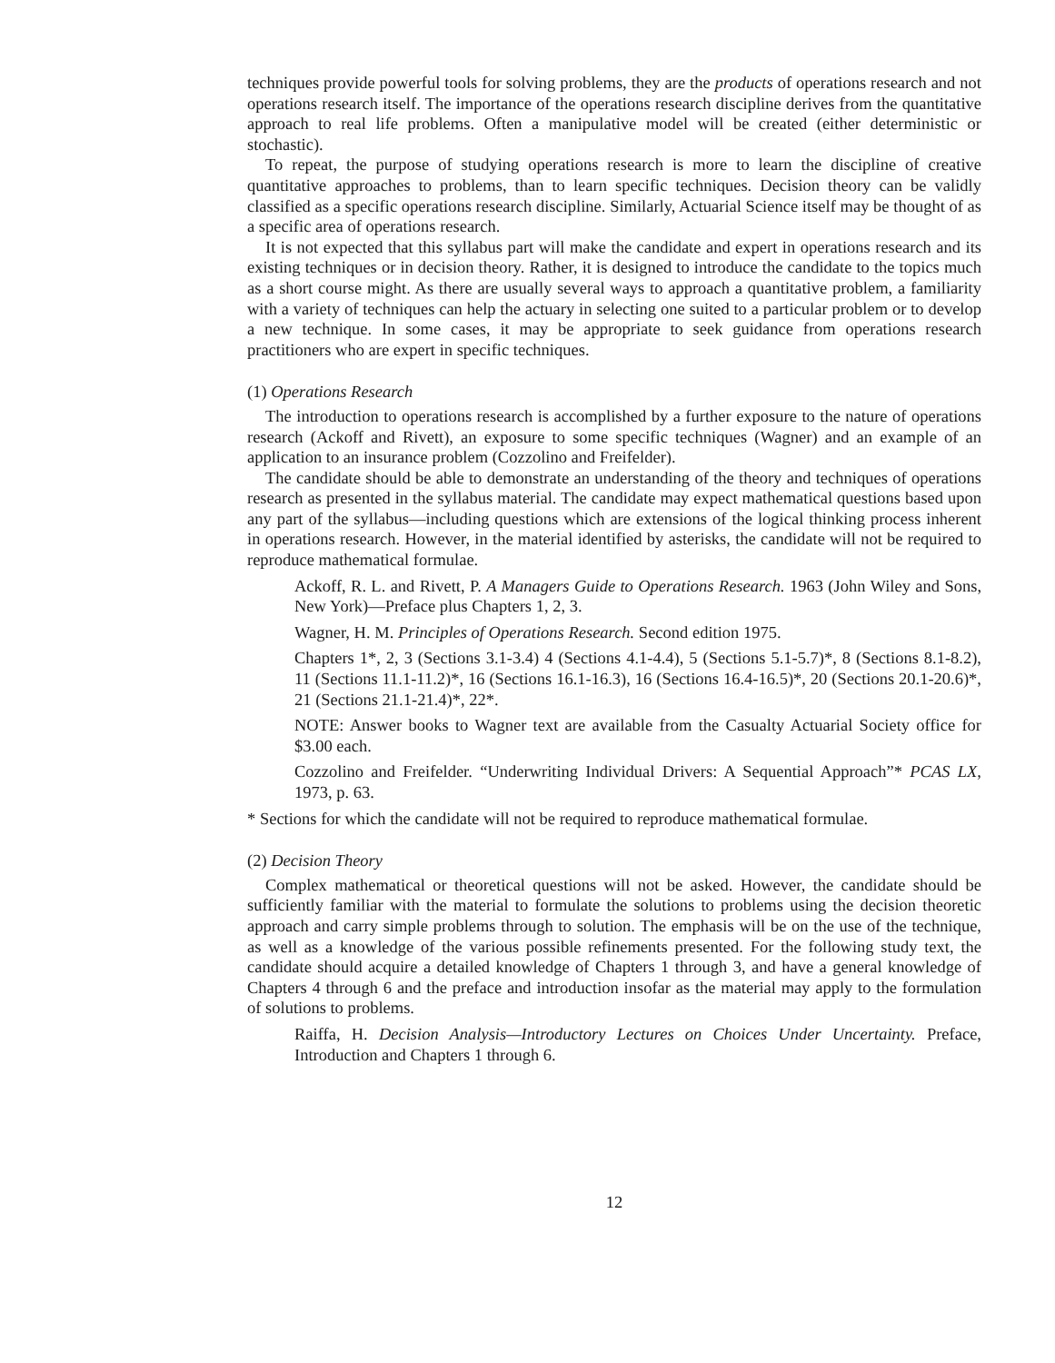techniques provide powerful tools for solving problems, they are the products of operations research and not operations research itself. The importance of the operations research discipline derives from the quantitative approach to real life problems. Often a manipulative model will be created (either deterministic or stochastic).
To repeat, the purpose of studying operations research is more to learn the discipline of creative quantitative approaches to problems, than to learn specific techniques. Decision theory can be validly classified as a specific operations research discipline. Similarly, Actuarial Science itself may be thought of as a specific area of operations research.
It is not expected that this syllabus part will make the candidate and expert in operations research and its existing techniques or in decision theory. Rather, it is designed to introduce the candidate to the topics much as a short course might. As there are usually several ways to approach a quantitative problem, a familiarity with a variety of techniques can help the actuary in selecting one suited to a particular problem or to develop a new technique. In some cases, it may be appropriate to seek guidance from operations research practitioners who are expert in specific techniques.
(1) Operations Research
The introduction to operations research is accomplished by a further exposure to the nature of operations research (Ackoff and Rivett), an exposure to some specific techniques (Wagner) and an example of an application to an insurance problem (Cozzolino and Freifelder).
The candidate should be able to demonstrate an understanding of the theory and techniques of operations research as presented in the syllabus material. The candidate may expect mathematical questions based upon any part of the syllabus—including questions which are extensions of the logical thinking process inherent in operations research. However, in the material identified by asterisks, the candidate will not be required to reproduce mathematical formulae.
Ackoff, R. L. and Rivett, P. A Managers Guide to Operations Research. 1963 (John Wiley and Sons, New York)—Preface plus Chapters 1, 2, 3.
Wagner, H. M. Principles of Operations Research. Second edition 1975.
Chapters 1*, 2, 3 (Sections 3.1-3.4) 4 (Sections 4.1-4.4), 5 (Sections 5.1-5.7)*, 8 (Sections 8.1-8.2), 11 (Sections 11.1-11.2)*, 16 (Sections 16.1-16.3), 16 (Sections 16.4-16.5)*, 20 (Sections 20.1-20.6)*, 21 (Sections 21.1-21.4)*, 22*.
NOTE: Answer books to Wagner text are available from the Casualty Actuarial Society office for $3.00 each.
Cozzolino and Freifelder. “Underwriting Individual Drivers: A Sequential Approach”* PCAS LX, 1973, p. 63.
* Sections for which the candidate will not be required to reproduce mathematical formulae.
(2) Decision Theory
Complex mathematical or theoretical questions will not be asked. However, the candidate should be sufficiently familiar with the material to formulate the solutions to problems using the decision theoretic approach and carry simple problems through to solution. The emphasis will be on the use of the technique, as well as a knowledge of the various possible refinements presented. For the following study text, the candidate should acquire a detailed knowledge of Chapters 1 through 3, and have a general knowledge of Chapters 4 through 6 and the preface and introduction insofar as the material may apply to the formulation of solutions to problems.
Raiffa, H. Decision Analysis—Introductory Lectures on Choices Under Uncertainty. Preface, Introduction and Chapters 1 through 6.
12